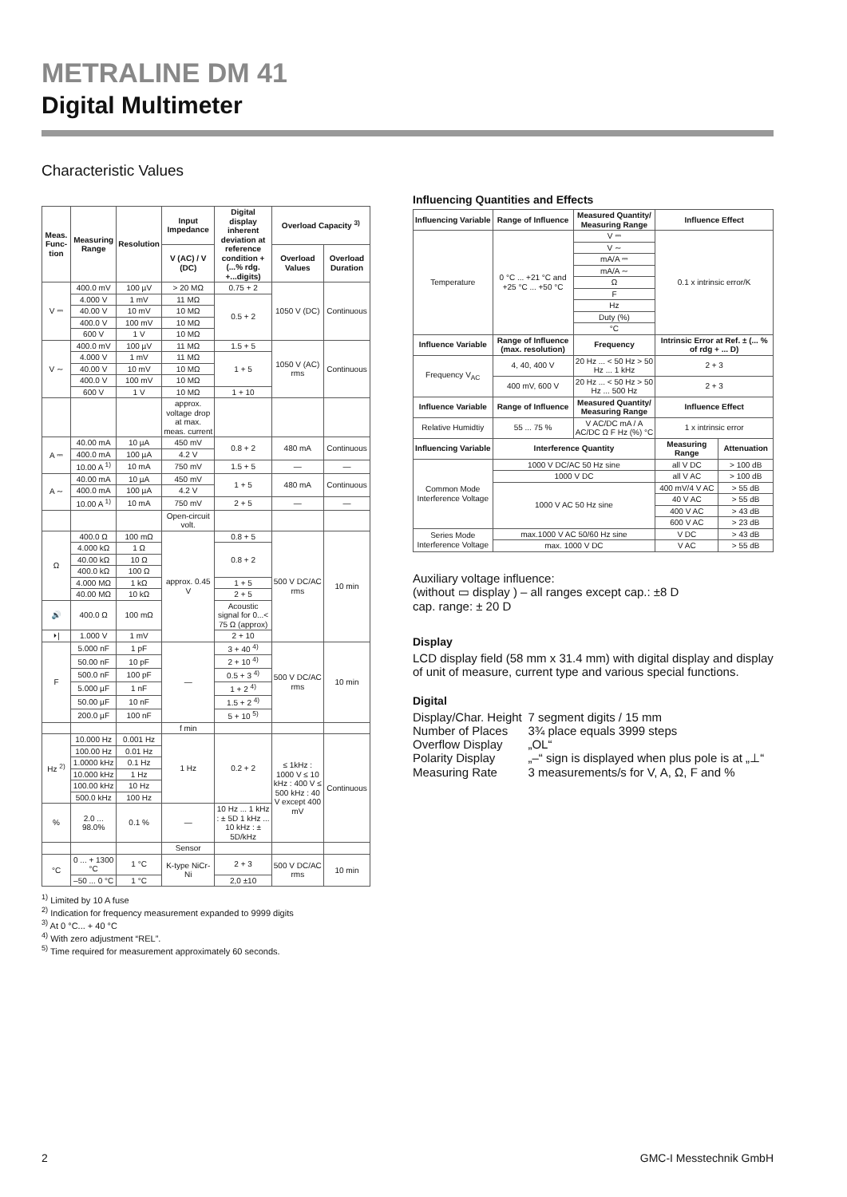METRALINE DM 41
Digital Multimeter
Characteristic Values
| Meas. Func-tion | Measuring Range | Resolution | Input Impedance | Digital display inherent deviation at reference condition +(...% rdg. +...digits) | Overload Capacity <sup>3)</sup> | |
| --- | --- | --- | --- | --- | --- | --- |
| | | | V (AC) / V (DC) | | Overload Values | Overload Duration |
| V ⎓ | 400.0 mV | 100 µV | > 20 MΩ | 0.75 + 2 | 1050 V (DC) | Continuous |
| | 4.000 V | 1 mV | 11 MΩ | 0.5 + 2 | | |
| | 40.00 V | 10 mV | 10 MΩ | | | |
| | 400.0 V | 100 mV | 10 MΩ | | | |
| | 600 V | 1 V | 10 MΩ | | | |
| V ∼ | 400.0 mV | 100 µV | 11 MΩ | 1.5 + 5 | 1050 V (AC) rms | Continuous |
| | 4.000 V | 1 mV | 11 MΩ | 1 + 5 | | |
| | 40.00 V | 10 mV | 10 MΩ | | | |
| | 400.0 V | 100 mV | 10 MΩ | | | |
| | 600 V | 1 V | 10 MΩ | 1 + 10 | | |
| | | | approx. voltage drop at max. meas. current | | | |
| A ⎓ | 40.00 mA | 10 µA | 450 mV | 0.8 + 2 | 480 mA | Continuous |
| | 400.0 mA | 100 µA | 4.2 V | | | |
| | 10.00 A <sup>1)</sup> | 10 mA | 750 mV | 1.5 + 5 | — | — |
| A ∼ | 40.00 mA | 10 µA | 450 mV | 1 + 5 | 480 mA | Continuous |
| | 400.0 mA | 100 µA | 4.2 V | | | |
| | 10.00 A <sup>1)</sup> | 10 mA | 750 mV | 2 + 5 | — | — |
| | | | Open-circuit volt. | | | |
| Ω | 400.0 Ω | 100 mΩ | approx. 0.45 V | 0.8 + 5 | 500 V DC/AC rms | 10 min |
| | 4.000 kΩ | 1 Ω | | 0.8 + 2 | | |
| | 40.00 kΩ | 10 Ω | | | | |
| | 400.0 kΩ | 100 Ω | | | | |
| | 4.000 MΩ | 1 kΩ | | 1 + 5 | | |
| | 40.00 MΩ | 10 kΩ | | 2 + 5 | | |
| 🔊 | 400.0 Ω | 100 mΩ | | Acoustic signal for 0...< 75 Ω (approx) | | |
| ⏵/ | 1.000 V | 1 mV | | 2 + 10 | | |
| F | 5.000 nF | 1 pF | — | 3 + 40 <sup>4)</sup> | 500 V DC/AC rms | 10 min |
| | 50.00 nF | 10 pF | | 2 + 10 <sup>4)</sup> | | |
| | 500.0 nF | 100 pF | | 0.5 + 3 <sup>4)</sup> | | |
| | 5.000 µF | 1 nF | | 1 + 2 <sup>4)</sup> | | |
| | 50.00 µF | 10 nF | | 1.5 + 2 <sup>4)</sup> | | |
| | 200.0 µF | 100 nF | | 5 + 10 <sup>5)</sup> | | |
| | | | f min | | | |
| Hz <sup>2)</sup> | 10.000 Hz | 0.001 Hz | 1 Hz | 0.2 + 2 | ≤ 1kHz : 1000 V ≤ 10 kHz : 400 V ≤ 500 kHz : 40 V except 400 mV | Continuous |
| | 100.00 Hz | 0.01 Hz | | | | |
| | 1.0000 kHz | 0.1 Hz | | | | |
| | 10.000 kHz | 1 Hz | | | | |
| | 100.00 kHz | 10 Hz | | | | |
| | 500.0 kHz | 100 Hz | | | | |
| % | 2.0 ... 98.0% | 0.1 % | — | 10 Hz ... 1 kHz : ± 5D 1 kHz ... 10 kHz : ± 5D/kHz | | |
| | | | Sensor | | | |
| °C | 0 ... + 1300 °C | 1 °C | K-type NiCr-Ni | 2 + 3 | 500 V DC/AC rms | 10 min |
| | –50 ... 0 °C | 1 °C | | 2,0 ±10 | | |
<sup>1)</sup> Limited by 10 A fuse
<sup>2)</sup> Indication for frequency measurement expanded to 9999 digits
<sup>3)</sup> At 0 °C... + 40 °C
<sup>4)</sup> With zero adjustment “REL”.
<sup>5)</sup> Time required for measurement approximately 60 seconds.
Influencing Quantities and Effects
| Influencing Variable | Range of Influence | Measured Quantity/ Measuring Range | Influence Effect | |
| --- | --- | --- | --- | --- |
| Temperature | 0 °C ... +21 °C and +25 °C ... +50 °C | V ⎓ | 0.1 x intrinsic error/K | |
| | | V ∼ | | |
| | | mA/A ⎓ | | |
| | | mA/A ∼ | | |
| | | Ω | | |
| | | F | | |
| | | Hz | | |
| | | Duty (%) | | |
| | | °C | | |
| Influence Variable | Range of Influence (max. resolution) | Frequency | Intrinsic Error at Ref. ± (... % of rdg + ... D) | |
| Frequency V<sub>AC</sub> | 4, 40, 400 V | 20 Hz ... < 50 Hz > 50 Hz ... 1 kHz | 2 + 3 | |
| | 400 mV, 600 V | 20 Hz ... < 50 Hz > 50 Hz ... 500 Hz | 2 + 3 | |
| Influence Variable | Range of Influence | Measured Quantity/ Measuring Range | Influence Effect | |
| Relative Humidtiy | 55 ... 75 % | V AC/DC mA / A AC/DC Ω F Hz (%) °C | 1 x intrinsic error | |
| Influencing Variable | Interference Quantity | | Measuring Range | Attenuation |
| Common Mode Interference Voltage | 1000 V DC/AC 50 Hz sine | | all V DC | > 100 dB |
| | 1000 V DC | | all V AC | > 100 dB |
| | 1000 V AC 50 Hz sine | | 400 mV/4 V AC | > 55 dB |
| | | | 40 V AC | > 55 dB |
| | | | 400 V AC | > 43 dB |
| | | | 600 V AC | > 23 dB |
| Series Mode Interference Voltage | max.1000 V AC 50/60 Hz sine | | V DC | > 43 dB |
| | max. 1000 V DC | | V AC | > 55 dB |
Auxiliary voltage influence:
(without ▭ display ) – all ranges except cap.: ±8 D
cap. range: ± 20 D
Display
LCD display field (58 mm x 31.4 mm) with digital display and display of unit of measure, current type and various special functions.
Digital
| Display/Char. Height | 7 segment digits / 15 mm |
| Number of Places | 3¾ place equals 3999 steps |
| Overflow Display | „OL“ |
| Polarity Display | „–“ sign is displayed when plus pole is at „⊥“ |
| Measuring Rate | 3 measurements/s for V, A, Ω, F and % |
2 GMC-I Messtechnik GmbH